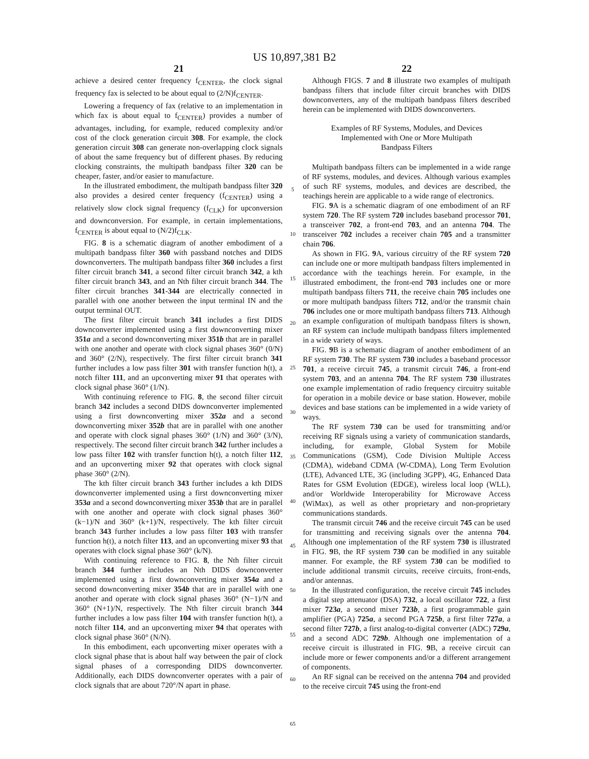US 10,897,381 B2
21
achieve a desired center frequency f<sub>CENTER</sub>, the clock signal frequency fax is selected to be about equal to (2/N)f<sub>CENTER</sub>.
Lowering a frequency of fax (relative to an implementation in which fax is about equal to f<sub>CENTER</sub>) provides a number of advantages, including, for example, reduced complexity and/or cost of the clock generation circuit 308. For example, the clock generation circuit 308 can generate non-overlapping clock signals of about the same frequency but of different phases. By reducing clocking constraints, the multipath bandpass filter 320 can be cheaper, faster, and/or easier to manufacture.
In the illustrated embodiment, the multipath bandpass filter 320 also provides a desired center frequency (f<sub>CENTER</sub>) using a relatively slow clock signal frequency (f<sub>CLK</sub>) for upconversion and downconversion. For example, in certain implementations, f<sub>CENTER</sub> is about equal to (N/2)f<sub>CLK</sub>.
FIG. 8 is a schematic diagram of another embodiment of a multipath bandpass filter 360 with passband notches and DIDS downconverters. The multipath bandpass filter 360 includes a first filter circuit branch 341, a second filter circuit branch 342, a kth filter circuit branch 343, and an Nth filter circuit branch 344. The filter circuit branches 341-344 are electrically connected in parallel with one another between the input terminal IN and the output terminal OUT.
The first filter circuit branch 341 includes a first DIDS downconverter implemented using a first downconverting mixer 351a and a second downconverting mixer 351b that are in parallel with one another and operate with clock signal phases 360° (0/N) and 360° (2/N), respectively. The first filter circuit branch 341 further includes a low pass filter 301 with transfer function h(t), a notch filter 111, and an upconverting mixer 91 that operates with clock signal phase 360° (1/N).
With continuing reference to FIG. 8, the second filter circuit branch 342 includes a second DIDS downconverter implemented using a first downconverting mixer 352a and a second downconverting mixer 352b that are in parallel with one another and operate with clock signal phases 360° (1/N) and 360° (3/N), respectively. The second filter circuit branch 342 further includes a low pass filter 102 with transfer function h(t), a notch filter 112, and an upconverting mixer 92 that operates with clock signal phase 360° (2/N).
The kth filter circuit branch 343 further includes a kth DIDS downconverter implemented using a first downconverting mixer 353a and a second downconverting mixer 353b that are in parallel with one another and operate with clock signal phases 360° (k−1)/N and 360° (k+1)/N, respectively. The kth filter circuit branch 343 further includes a low pass filter 103 with transfer function h(t), a notch filter 113, and an upconverting mixer 93 that operates with clock signal phase 360° (k/N).
With continuing reference to FIG. 8, the Nth filter circuit branch 344 further includes an Nth DIDS downconverter implemented using a first downconverting mixer 354a and a second downconverting mixer 354b that are in parallel with one another and operate with clock signal phases 360° (N−1)/N and 360° (N+1)/N, respectively. The Nth filter circuit branch 344 further includes a low pass filter 104 with transfer function h(t), a notch filter 114, and an upconverting mixer 94 that operates with clock signal phase 360° (N/N).
In this embodiment, each upconverting mixer operates with a clock signal phase that is about half way between the pair of clock signal phases of a corresponding DIDS downconverter. Additionally, each DIDS downconverter operates with a pair of clock signals that are about 720°/N apart in phase.
5
10
15
20
25
30
35
40
45
50
55
60
65
22
Although FIGS. 7 and 8 illustrate two examples of multipath bandpass filters that include filter circuit branches with DIDS downconverters, any of the multipath bandpass filters described herein can be implemented with DIDS downconverters.
Examples of RF Systems, Modules, and Devices
Implemented with One or More Multipath
Bandpass Filters
Multipath bandpass filters can be implemented in a wide range of RF systems, modules, and devices. Although various examples of such RF systems, modules, and devices are described, the teachings herein are applicable to a wide range of electronics.
FIG. 9 A is a schematic diagram of one embodiment of an RF system 720. The RF system 720 includes baseband processor 701, a transceiver 702, a front-end 703, and an antenna 704. The transceiver 702 includes a receiver chain 705 and a transmitter chain 706.
As shown in FIG. 9 A, various circuitry of the RF system 720 can include one or more multipath bandpass filters implemented in accordance with the teachings herein. For example, in the illustrated embodiment, the front-end 703 includes one or more multipath bandpass filters 711, the receive chain 705 includes one or more multipath bandpass filters 712, and/or the transmit chain 706 includes one or more multipath bandpass filters 713. Although an example configuration of multipath bandpass filters is shown, an RF system can include multipath bandpass filters implemented in a wide variety of ways.
FIG. 9 B is a schematic diagram of another embodiment of an RF system 730. The RF system 730 includes a baseband processor 701, a receive circuit 745, a transmit circuit 746, a front-end system 703, and an antenna 704. The RF system 730 illustrates one example implementation of radio frequency circuitry suitable for operation in a mobile device or base station. However, mobile devices and base stations can be implemented in a wide variety of ways.
The RF system 730 can be used for transmitting and/or receiving RF signals using a variety of communication standards, including, for example, Global System for Mobile Communications (GSM), Code Division Multiple Access (CDMA), wideband CDMA (W-CDMA), Long Term Evolution (LTE), Advanced LTE, 3G (including 3GPP), 4G, Enhanced Data Rates for GSM Evolution (EDGE), wireless local loop (WLL), and/or Worldwide Interoperability for Microwave Access (WiMax), as well as other proprietary and non-proprietary communications standards.
The transmit circuit 746 and the receive circuit 745 can be used for transmitting and receiving signals over the antenna 704. Although one implementation of the RF system 730 is illustrated in FIG. 9 B, the RF system 730 can be modified in any suitable manner. For example, the RF system 730 can be modified to include additional transmit circuits, receive circuits, front-ends, and/or antennas.
In the illustrated configuration, the receive circuit 745 includes a digital step attenuator (DSA) 732, a local oscillator 722, a first mixer 723a, a second mixer 723b, a first programmable gain amplifier (PGA) 725a, a second PGA 725b, a first filter 727a, a second filter 727b, a first analog-to-digital converter (ADC) 729a, and a second ADC 729b. Although one implementation of a receive circuit is illustrated in FIG. 9 B, a receive circuit can include more or fewer components and/or a different arrangement of components.
An RF signal can be received on the antenna 704 and provided to the receive circuit 745 using the front-end